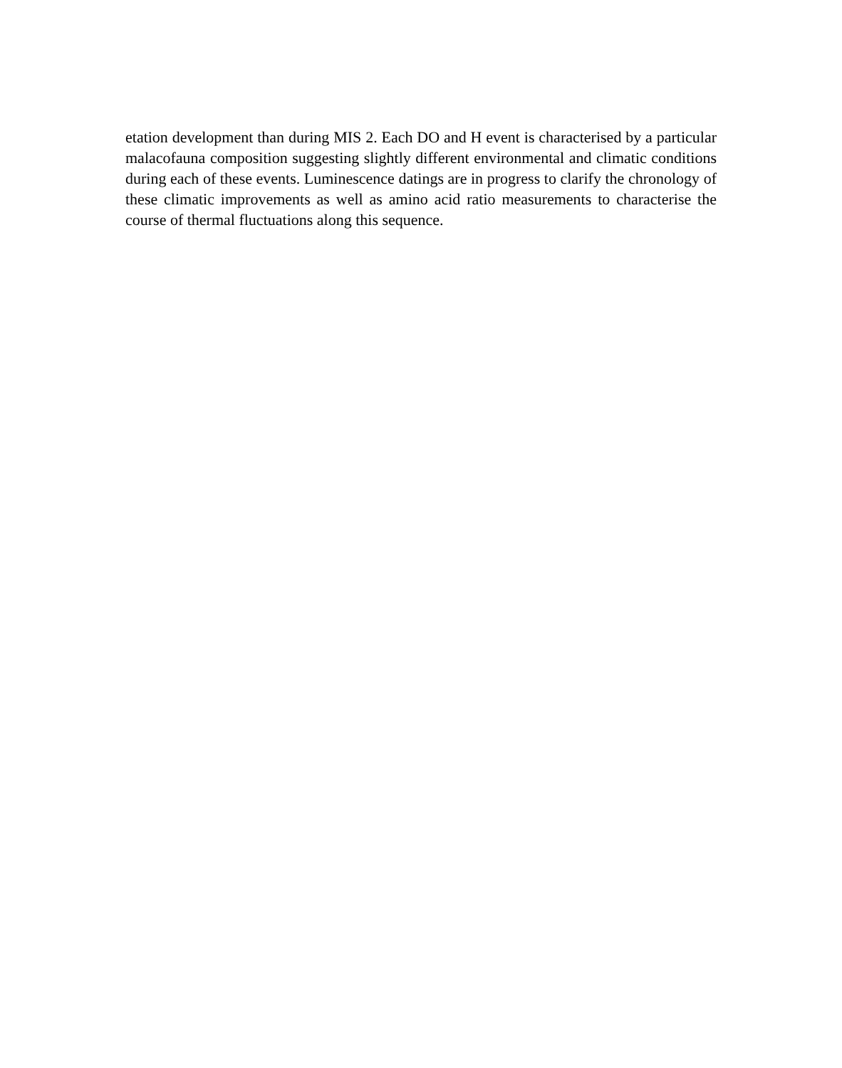etation development than during MIS 2. Each DO and H event is characterised by a particular malacofauna composition suggesting slightly different environmental and climatic conditions during each of these events. Luminescence datings are in progress to clarify the chronology of these climatic improvements as well as amino acid ratio measurements to characterise the course of thermal fluctuations along this sequence.